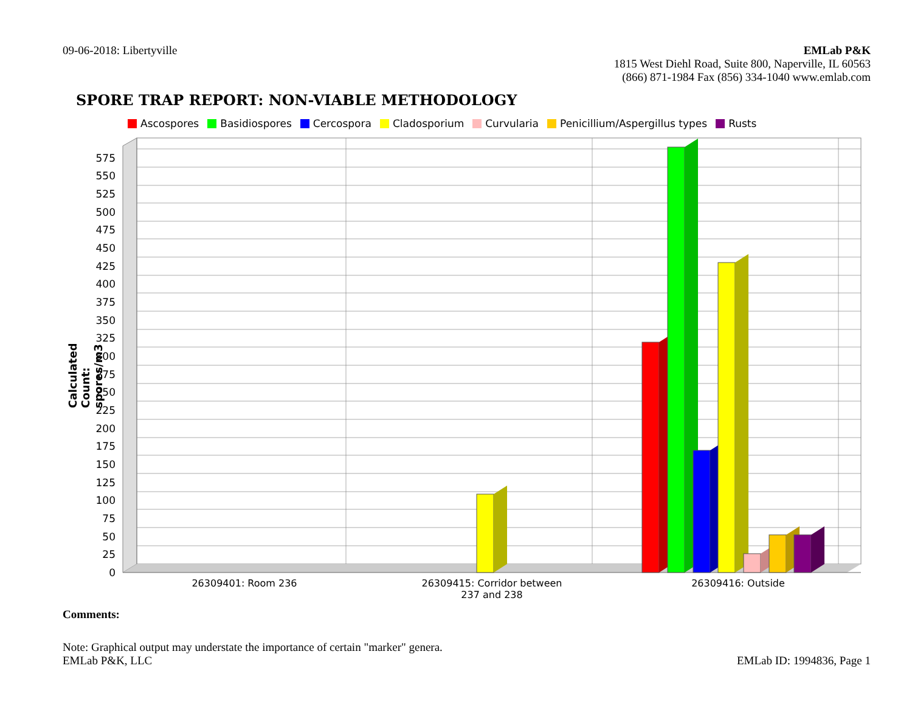09-06-2018: Libertyville EMLab P&K
1815 West Diehl Road, Suite 800, Naperville, IL 60563
(866) 871-1984 Fax (856) 334-1040 www.emlab.com
SPORE TRAP REPORT: NON-VIABLE METHODOLOGY
Ascospores Basidiospores Cercospora Cladosporium Curvularia Penicillium/Aspergillus types Rusts
Calculated Count: spores/m3
0
25
50
75
100
125
150
175
200
225
250
275
300
325
350
375
400
425
450
475
500
525
550
575
26309401: Room 236
26309415: Corridor between
237 and 238
26309416: Outside
Comments:
Note: Graphical output may understate the importance of certain "marker" genera.
EMLab P&K, LLC
EMLab ID: 1994836, Page 1